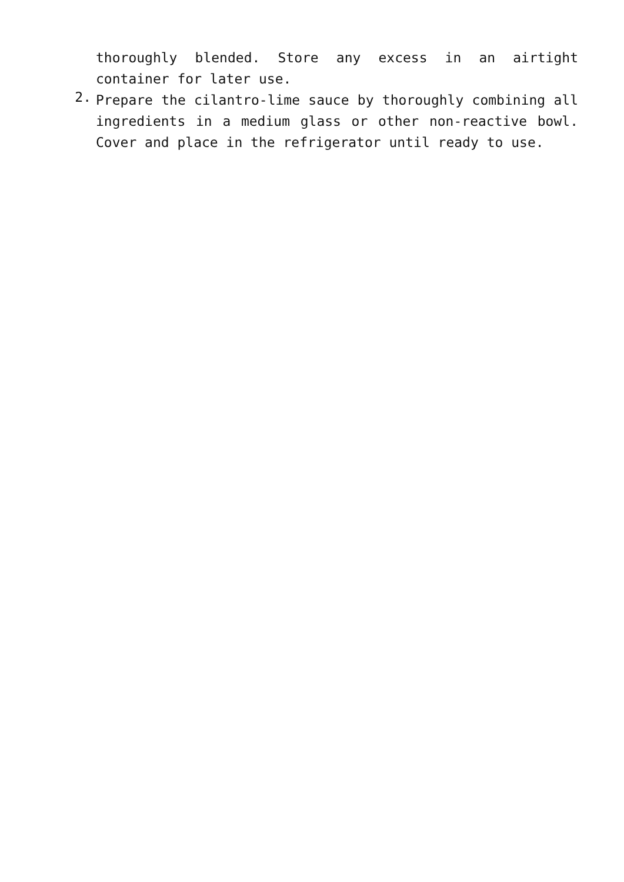thoroughly blended. Store any excess in an airtight container for later use.
2.
Prepare the cilantro-lime sauce by thoroughly combining all ingredients in a medium glass or other non-reactive bowl. Cover and place in the refrigerator until ready to use.